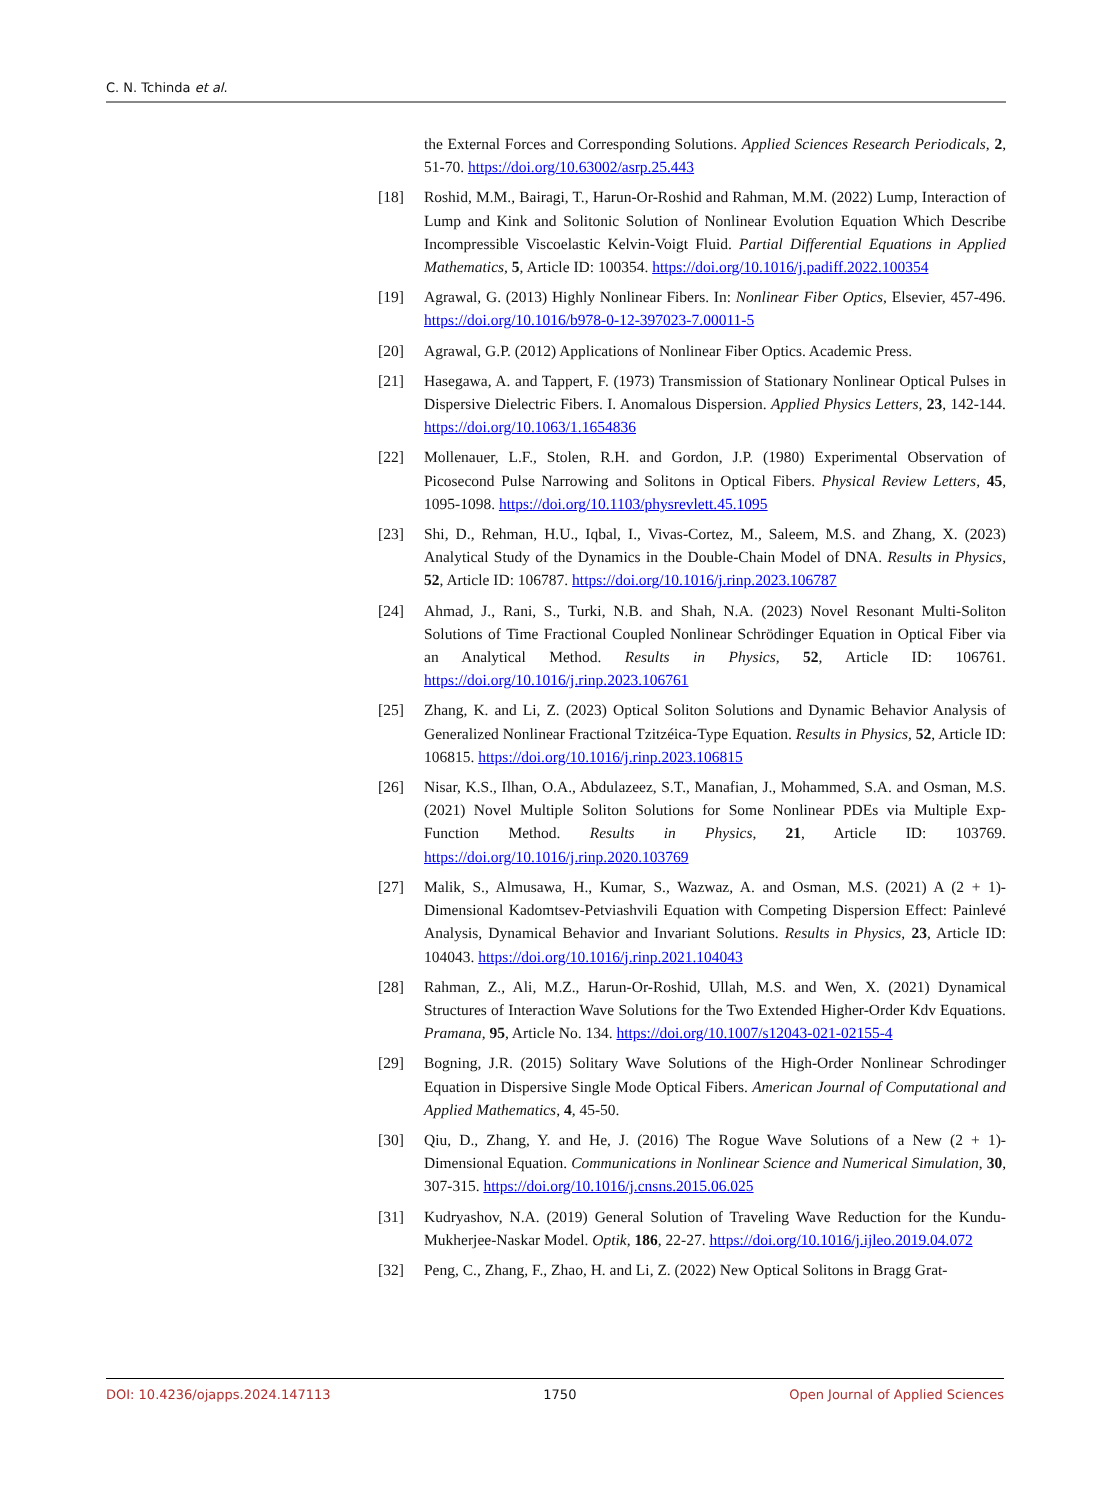C. N. Tchinda et al.
the External Forces and Corresponding Solutions. Applied Sciences Research Periodicals, 2, 51-70. https://doi.org/10.63002/asrp.25.443
[18] Roshid, M.M., Bairagi, T., Harun-Or-Roshid and Rahman, M.M. (2022) Lump, Interaction of Lump and Kink and Solitonic Solution of Nonlinear Evolution Equation Which Describe Incompressible Viscoelastic Kelvin-Voigt Fluid. Partial Differential Equations in Applied Mathematics, 5, Article ID: 100354. https://doi.org/10.1016/j.padiff.2022.100354
[19] Agrawal, G. (2013) Highly Nonlinear Fibers. In: Nonlinear Fiber Optics, Elsevier, 457-496. https://doi.org/10.1016/b978-0-12-397023-7.00011-5
[20] Agrawal, G.P. (2012) Applications of Nonlinear Fiber Optics. Academic Press.
[21] Hasegawa, A. and Tappert, F. (1973) Transmission of Stationary Nonlinear Optical Pulses in Dispersive Dielectric Fibers. I. Anomalous Dispersion. Applied Physics Letters, 23, 142-144. https://doi.org/10.1063/1.1654836
[22] Mollenauer, L.F., Stolen, R.H. and Gordon, J.P. (1980) Experimental Observation of Picosecond Pulse Narrowing and Solitons in Optical Fibers. Physical Review Letters, 45, 1095-1098. https://doi.org/10.1103/physrevlett.45.1095
[23] Shi, D., Rehman, H.U., Iqbal, I., Vivas-Cortez, M., Saleem, M.S. and Zhang, X. (2023) Analytical Study of the Dynamics in the Double-Chain Model of DNA. Results in Physics, 52, Article ID: 106787. https://doi.org/10.1016/j.rinp.2023.106787
[24] Ahmad, J., Rani, S., Turki, N.B. and Shah, N.A. (2023) Novel Resonant Multi-Soliton Solutions of Time Fractional Coupled Nonlinear Schrödinger Equation in Optical Fiber via an Analytical Method. Results in Physics, 52, Article ID: 106761. https://doi.org/10.1016/j.rinp.2023.106761
[25] Zhang, K. and Li, Z. (2023) Optical Soliton Solutions and Dynamic Behavior Analysis of Generalized Nonlinear Fractional Tzitzéica-Type Equation. Results in Physics, 52, Article ID: 106815. https://doi.org/10.1016/j.rinp.2023.106815
[26] Nisar, K.S., Ilhan, O.A., Abdulazeez, S.T., Manafian, J., Mohammed, S.A. and Osman, M.S. (2021) Novel Multiple Soliton Solutions for Some Nonlinear PDEs via Multiple Exp-Function Method. Results in Physics, 21, Article ID: 103769. https://doi.org/10.1016/j.rinp.2020.103769
[27] Malik, S., Almusawa, H., Kumar, S., Wazwaz, A. and Osman, M.S. (2021) A (2 + 1)-Dimensional Kadomtsev-Petviashvili Equation with Competing Dispersion Effect: Painlevé Analysis, Dynamical Behavior and Invariant Solutions. Results in Physics, 23, Article ID: 104043. https://doi.org/10.1016/j.rinp.2021.104043
[28] Rahman, Z., Ali, M.Z., Harun-Or-Roshid, Ullah, M.S. and Wen, X. (2021) Dynamical Structures of Interaction Wave Solutions for the Two Extended Higher-Order Kdv Equations. Pramana, 95, Article No. 134. https://doi.org/10.1007/s12043-021-02155-4
[29] Bogning, J.R. (2015) Solitary Wave Solutions of the High-Order Nonlinear Schrodinger Equation in Dispersive Single Mode Optical Fibers. American Journal of Computational and Applied Mathematics, 4, 45-50.
[30] Qiu, D., Zhang, Y. and He, J. (2016) The Rogue Wave Solutions of a New (2 + 1)-Dimensional Equation. Communications in Nonlinear Science and Numerical Simulation, 30, 307-315. https://doi.org/10.1016/j.cnsns.2015.06.025
[31] Kudryashov, N.A. (2019) General Solution of Traveling Wave Reduction for the Kundu-Mukherjee-Naskar Model. Optik, 186, 22-27. https://doi.org/10.1016/j.ijleo.2019.04.072
[32] Peng, C., Zhang, F., Zhao, H. and Li, Z. (2022) New Optical Solitons in Bragg Grat-
DOI: 10.4236/ojapps.2024.147113 1750 Open Journal of Applied Sciences